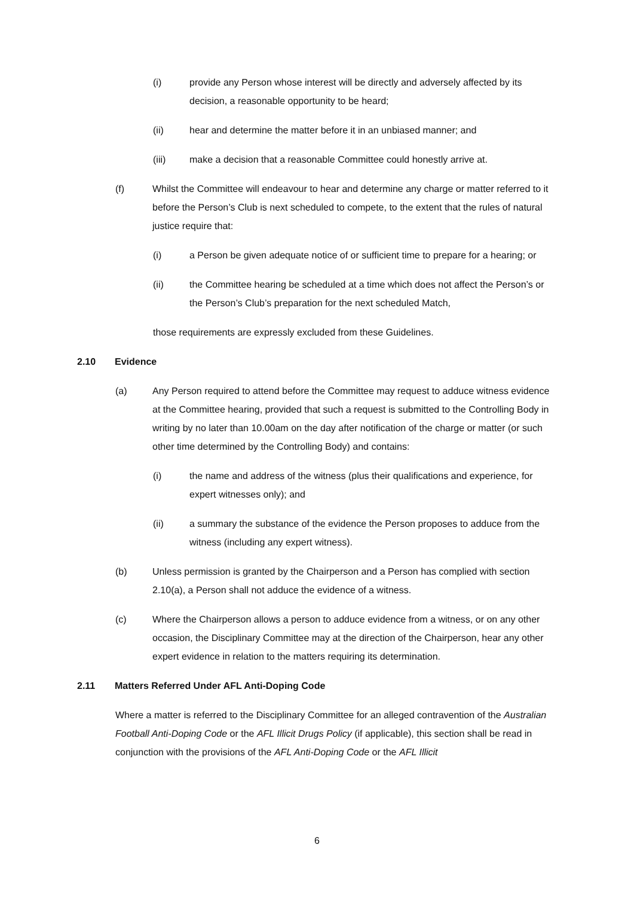(i) provide any Person whose interest will be directly and adversely affected by its decision, a reasonable opportunity to be heard;
(ii) hear and determine the matter before it in an unbiased manner; and
(iii) make a decision that a reasonable Committee could honestly arrive at.
(f) Whilst the Committee will endeavour to hear and determine any charge or matter referred to it before the Person’s Club is next scheduled to compete, to the extent that the rules of natural justice require that:
(i) a Person be given adequate notice of or sufficient time to prepare for a hearing; or
(ii) the Committee hearing be scheduled at a time which does not affect the Person’s or the Person’s Club’s preparation for the next scheduled Match,
those requirements are expressly excluded from these Guidelines.
2.10 Evidence
(a) Any Person required to attend before the Committee may request to adduce witness evidence at the Committee hearing, provided that such a request is submitted to the Controlling Body in writing by no later than 10.00am on the day after notification of the charge or matter (or such other time determined by the Controlling Body) and contains:
(i) the name and address of the witness (plus their qualifications and experience, for expert witnesses only); and
(ii) a summary the substance of the evidence the Person proposes to adduce from the witness (including any expert witness).
(b) Unless permission is granted by the Chairperson and a Person has complied with section 2.10(a), a Person shall not adduce the evidence of a witness.
(c) Where the Chairperson allows a person to adduce evidence from a witness, or on any other occasion, the Disciplinary Committee may at the direction of the Chairperson, hear any other expert evidence in relation to the matters requiring its determination.
2.11 Matters Referred Under AFL Anti-Doping Code
Where a matter is referred to the Disciplinary Committee for an alleged contravention of the Australian Football Anti-Doping Code or the AFL Illicit Drugs Policy (if applicable), this section shall be read in conjunction with the provisions of the AFL Anti-Doping Code or the AFL Illicit
6